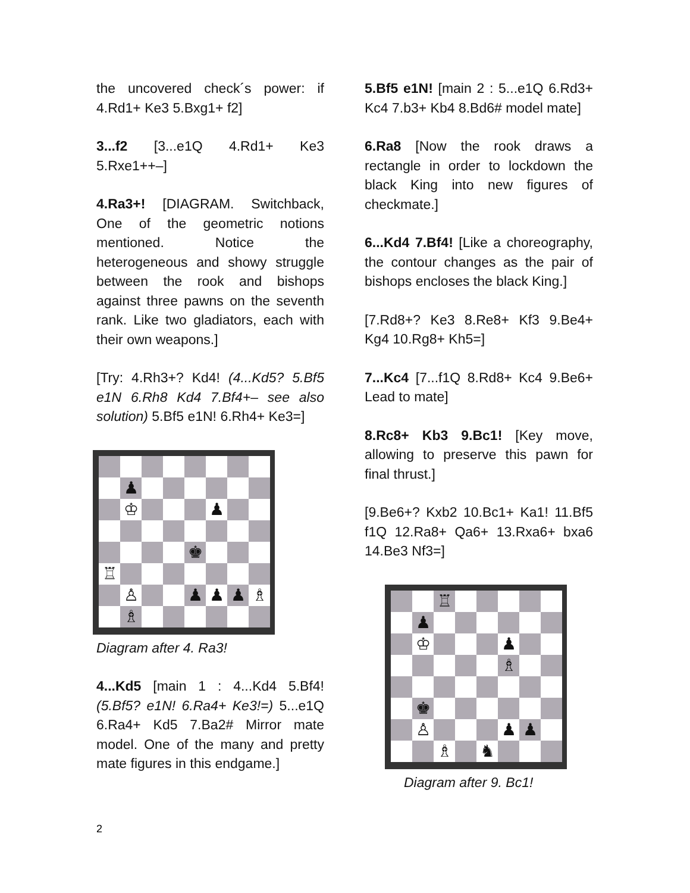the uncovered check´s power: if 4.Rd1+ Ke3 5.Bxg1+ f2]
3...f2 [3...e1Q 4.Rd1+ Ke3 5.Rxe1++–]
4.Ra3+! [DIAGRAM. Switchback, One of the geometric notions mentioned. Notice the heterogeneous and showy struggle between the rook and bishops against three pawns on the seventh rank. Like two gladiators, each with their own weapons.]
[Try: 4.Rh3+? Kd4! (4...Kd5? 5.Bf5 e1N 6.Rh8 Kd4 7.Bf4+– see also solution) 5.Bf5 e1N! 6.Rh4+ Ke3=]
♟
♔
♟
♚
♖
♙
♟
♟
♟
♗
♗
Diagram after 4. Ra3!
4...Kd5 [main 1 : 4...Kd4 5.Bf4! (5.Bf5? e1N! 6.Ra4+ Ke3!=) 5...e1Q 6.Ra4+ Kd5 7.Ba2# Mirror mate model. One of the many and pretty mate figures in this endgame.]
5.Bf5 e1N! [main 2 : 5...e1Q 6.Rd3+ Kc4 7.b3+ Kb4 8.Bd6# model mate]
6.Ra8 [Now the rook draws a rectangle in order to lockdown the black King into new figures of checkmate.]
6...Kd4 7.Bf4! [Like a choreography, the contour changes as the pair of bishops encloses the black King.]
[7.Rd8+? Ke3 8.Re8+ Kf3 9.Be4+ Kg4 10.Rg8+ Kh5=]
7...Kc4 [7...f1Q 8.Rd8+ Kc4 9.Be6+ Lead to mate]
8.Rc8+ Kb3 9.Bc1! [Key move, allowing to preserve this pawn for final thrust.]
[9.Be6+? Kxb2 10.Bc1+ Ka1! 11.Bf5 f1Q 12.Ra8+ Qa6+ 13.Rxa6+ bxa6 14.Be3 Nf3=]
♖
♟
♔
♟
♗
♚
♙
♟
♟
♗
♞
Diagram after 9. Bc1!
2